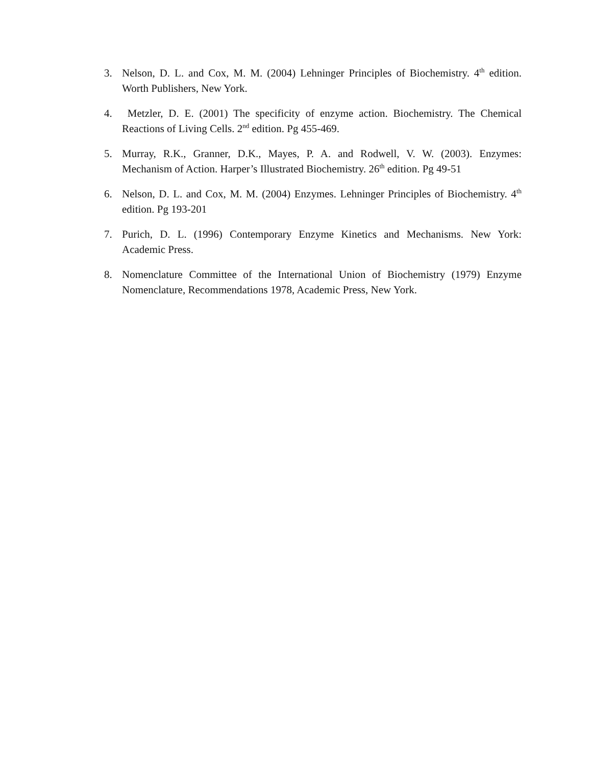3. Nelson, D. L. and Cox, M. M. (2004) Lehninger Principles of Biochemistry. 4<sup>th</sup> edition. Worth Publishers, New York.
4. Metzler, D. E. (2001) The specificity of enzyme action. Biochemistry. The Chemical Reactions of Living Cells. 2<sup>nd</sup> edition. Pg 455-469.
5. Murray, R.K., Granner, D.K., Mayes, P. A. and Rodwell, V. W. (2003). Enzymes: Mechanism of Action. Harper’s Illustrated Biochemistry. 26<sup>th</sup> edition. Pg 49-51
6. Nelson, D. L. and Cox, M. M. (2004) Enzymes. Lehninger Principles of Biochemistry. 4<sup>th</sup> edition. Pg 193-201
7. Purich, D. L. (1996) Contemporary Enzyme Kinetics and Mechanisms. New York: Academic Press.
8. Nomenclature Committee of the International Union of Biochemistry (1979) Enzyme Nomenclature, Recommendations 1978, Academic Press, New York.